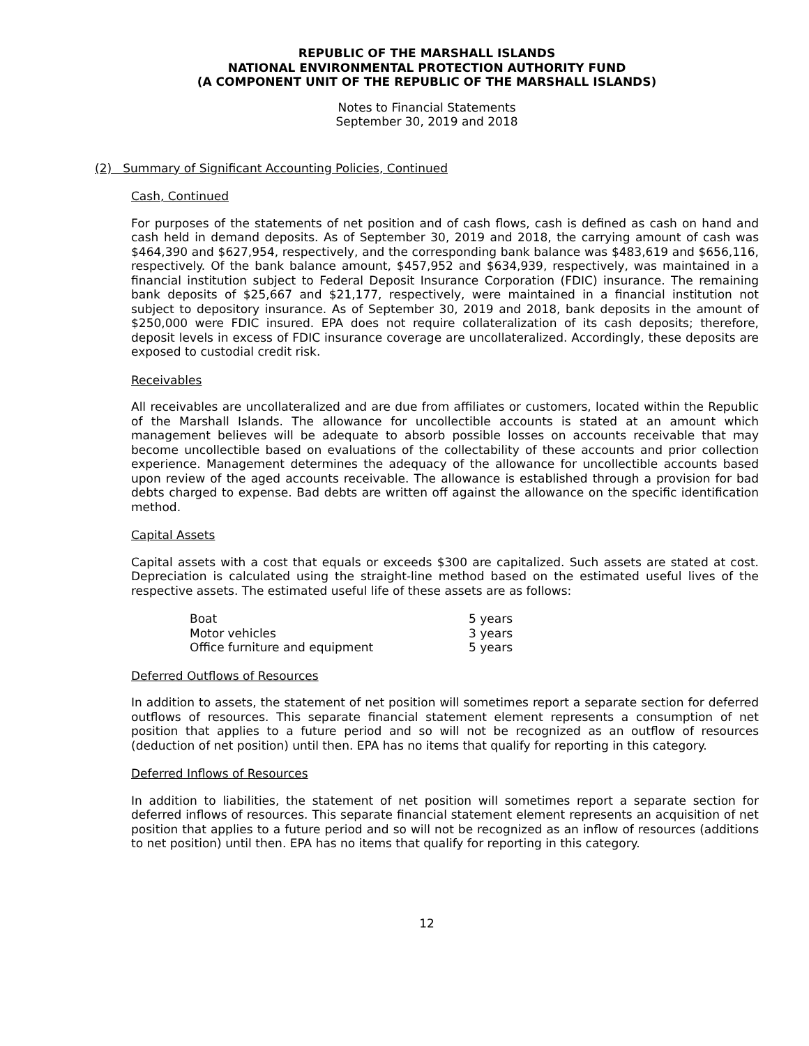REPUBLIC OF THE MARSHALL ISLANDS
NATIONAL ENVIRONMENTAL PROTECTION AUTHORITY FUND
(A COMPONENT UNIT OF THE REPUBLIC OF THE MARSHALL ISLANDS)
Notes to Financial Statements
September 30, 2019 and 2018
(2) Summary of Significant Accounting Policies, Continued
Cash, Continued
For purposes of the statements of net position and of cash flows, cash is defined as cash on hand and cash held in demand deposits. As of September 30, 2019 and 2018, the carrying amount of cash was $464,390 and $627,954, respectively, and the corresponding bank balance was $483,619 and $656,116, respectively. Of the bank balance amount, $457,952 and $634,939, respectively, was maintained in a financial institution subject to Federal Deposit Insurance Corporation (FDIC) insurance. The remaining bank deposits of $25,667 and $21,177, respectively, were maintained in a financial institution not subject to depository insurance. As of September 30, 2019 and 2018, bank deposits in the amount of $250,000 were FDIC insured. EPA does not require collateralization of its cash deposits; therefore, deposit levels in excess of FDIC insurance coverage are uncollateralized. Accordingly, these deposits are exposed to custodial credit risk.
Receivables
All receivables are uncollateralized and are due from affiliates or customers, located within the Republic of the Marshall Islands. The allowance for uncollectible accounts is stated at an amount which management believes will be adequate to absorb possible losses on accounts receivable that may become uncollectible based on evaluations of the collectability of these accounts and prior collection experience. Management determines the adequacy of the allowance for uncollectible accounts based upon review of the aged accounts receivable. The allowance is established through a provision for bad debts charged to expense. Bad debts are written off against the allowance on the specific identification method.
Capital Assets
Capital assets with a cost that equals or exceeds $300 are capitalized. Such assets are stated at cost. Depreciation is calculated using the straight-line method based on the estimated useful lives of the respective assets. The estimated useful life of these assets are as follows:
| Boat | 5 years |
| Motor vehicles | 3 years |
| Office furniture and equipment | 5 years |
Deferred Outflows of Resources
In addition to assets, the statement of net position will sometimes report a separate section for deferred outflows of resources. This separate financial statement element represents a consumption of net position that applies to a future period and so will not be recognized as an outflow of resources (deduction of net position) until then. EPA has no items that qualify for reporting in this category.
Deferred Inflows of Resources
In addition to liabilities, the statement of net position will sometimes report a separate section for deferred inflows of resources. This separate financial statement element represents an acquisition of net position that applies to a future period and so will not be recognized as an inflow of resources (additions to net position) until then. EPA has no items that qualify for reporting in this category.
12